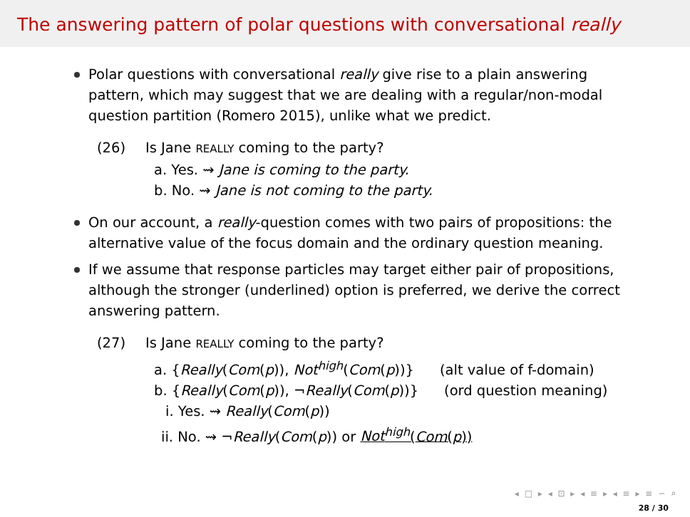The answering pattern of polar questions with conversational really
Polar questions with conversational really give rise to a plain answering pattern, which may suggest that we are dealing with a regular/non-modal question partition (Romero 2015), unlike what we predict.
(26) Is Jane REALLY coming to the party?
a. Yes. ⇝ Jane is coming to the party.
b. No. ⇝ Jane is not coming to the party.
On our account, a really-question comes with two pairs of propositions: the alternative value of the focus domain and the ordinary question meaning.
If we assume that response particles may target either pair of propositions, although the stronger (underlined) option is preferred, we derive the correct answering pattern.
(27) Is Jane REALLY coming to the party?
a. {Really(Com(p)), Not<sup>high</sup>(Com(p))} (alt value of f-domain)
b. {Really(Com(p)), ¬Really(Com(p))} (ord question meaning)
i. Yes. ⇝ Really(Com(p))
ii. No. ⇝ ¬Really(Com(p)) or Not<sup>high</sup>(Com(p))
◂ □ ▸ ◂ ⊡ ▸ ◂ ≡ ▸ ◂ ≡ ▸ ≡ ∽ ⌕
28 / 30